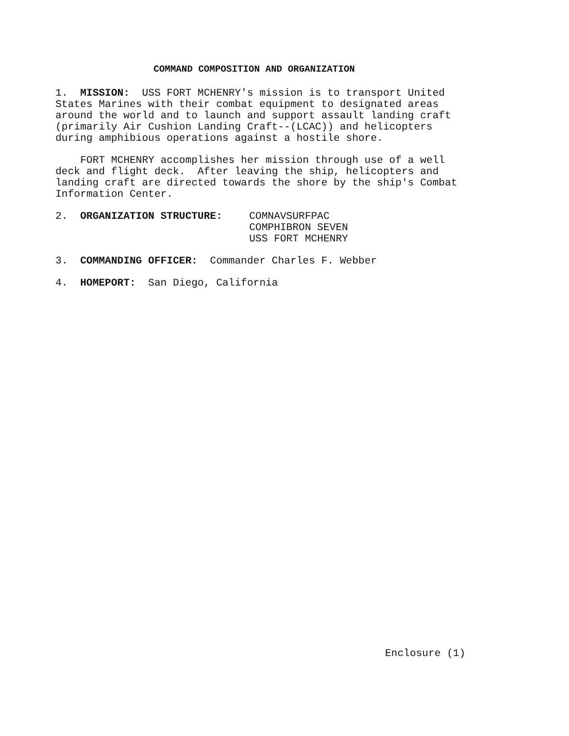COMMAND COMPOSITION AND ORGANIZATION
1. MISSION: USS FORT MCHENRY's mission is to transport United States Marines with their combat equipment to designated areas around the world and to launch and support assault landing craft (primarily Air Cushion Landing Craft--(LCAC)) and helicopters during amphibious operations against a hostile shore.
FORT MCHENRY accomplishes her mission through use of a well deck and flight deck. After leaving the ship, helicopters and landing craft are directed towards the shore by the ship's Combat Information Center.
2. ORGANIZATION STRUCTURE:
COMNAVSURFPAC
COMPHIBRON SEVEN
USS FORT MCHENRY
3. COMMANDING OFFICER: Commander Charles F. Webber
4. HOMEPORT: San Diego, California
Enclosure (1)